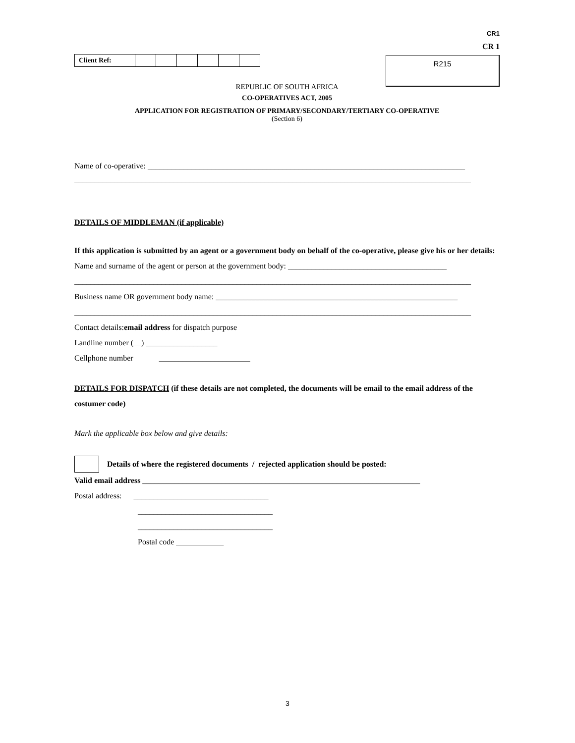CR1
CR 1
| Client Ref: | | | | | | |
R215
REPUBLIC OF SOUTH AFRICA
CO-OPERATIVES ACT, 2005
APPLICATION FOR REGISTRATION OF PRIMARY/SECONDARY/TERTIARY CO-OPERATIVE
(Section 6)
Name of co-operative: ________________________________________________________________________________
____________________________________________________________________________________________________
DETAILS OF MIDDLEMAN (if applicable)
If this application is submitted by an agent or a government body on behalf of the co-operative, please give his or her details:
Name and surname of the agent or person at the government body: ________________________________________
____________________________________________________________________________________________________
Business name OR government body name: _____________________________________________________________
____________________________________________________________________________________________________
Contact details:email address for dispatch purpose
Landline number ( ) __________________
Cellphone number _______________________
DETAILS FOR DISPATCH (if these details are not completed, the documents will be email to the email address of the costumer code)
Mark the applicable box below and give details:
Details of where the registered documents / rejected application should be posted:
Valid email address ______________________________________________________________________
Postal address: __________________________________
__________________________________
__________________________________
Postal code ____________
3